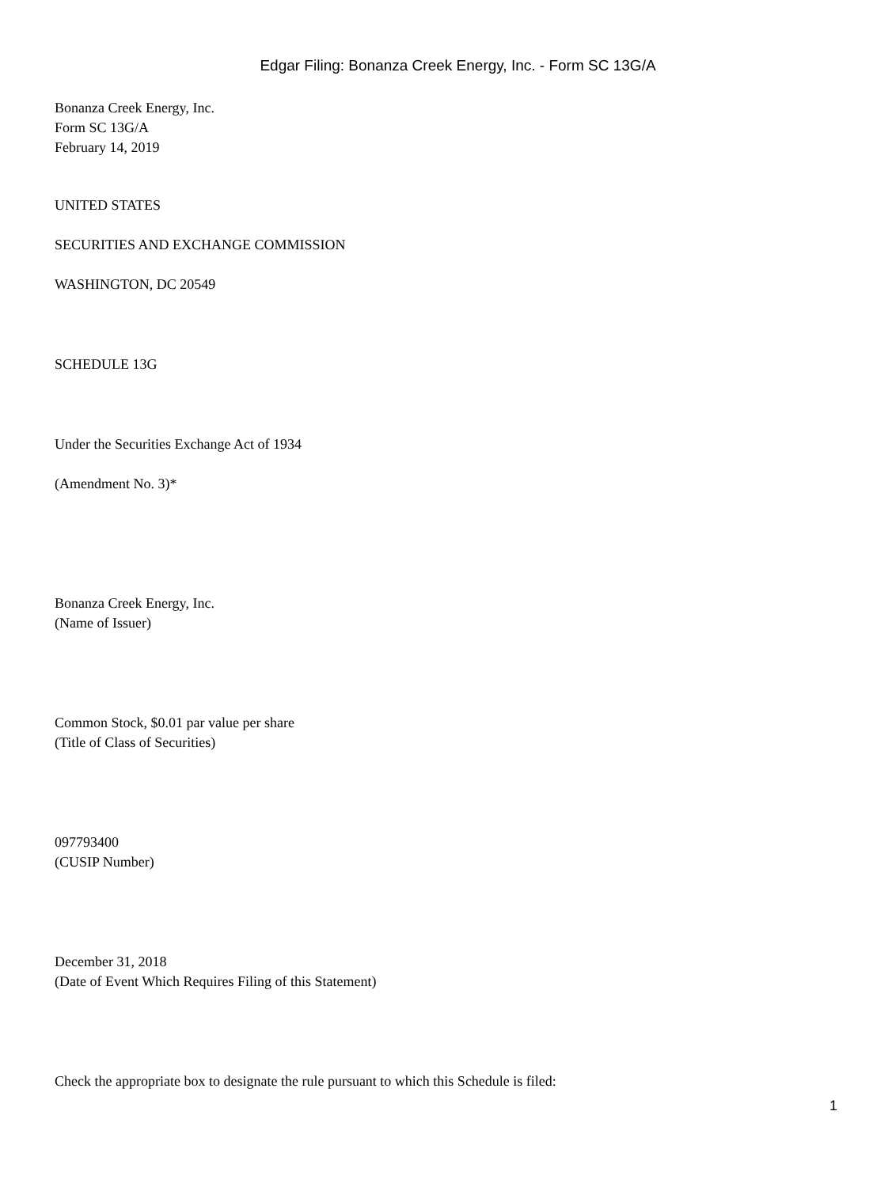Edgar Filing: Bonanza Creek Energy, Inc. - Form SC 13G/A
Bonanza Creek Energy, Inc.
Form SC 13G/A
February 14, 2019
UNITED STATES
SECURITIES AND EXCHANGE COMMISSION
WASHINGTON, DC 20549
SCHEDULE 13G
Under the Securities Exchange Act of 1934
(Amendment No. 3)*
Bonanza Creek Energy, Inc.
(Name of Issuer)
Common Stock, $0.01 par value per share
(Title of Class of Securities)
097793400
(CUSIP Number)
December 31, 2018
(Date of Event Which Requires Filing of this Statement)
Check the appropriate box to designate the rule pursuant to which this Schedule is filed:
1